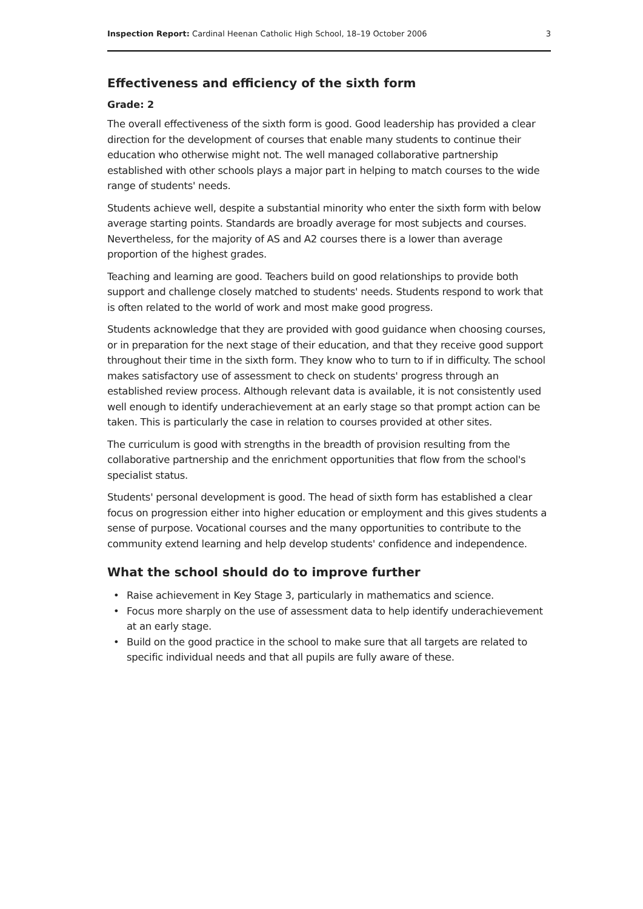Inspection Report: Cardinal Heenan Catholic High School, 18–19 October 2006 3
Effectiveness and efficiency of the sixth form
Grade: 2
The overall effectiveness of the sixth form is good. Good leadership has provided a clear direction for the development of courses that enable many students to continue their education who otherwise might not. The well managed collaborative partnership established with other schools plays a major part in helping to match courses to the wide range of students' needs.
Students achieve well, despite a substantial minority who enter the sixth form with below average starting points. Standards are broadly average for most subjects and courses. Nevertheless, for the majority of AS and A2 courses there is a lower than average proportion of the highest grades.
Teaching and learning are good. Teachers build on good relationships to provide both support and challenge closely matched to students' needs. Students respond to work that is often related to the world of work and most make good progress.
Students acknowledge that they are provided with good guidance when choosing courses, or in preparation for the next stage of their education, and that they receive good support throughout their time in the sixth form. They know who to turn to if in difficulty. The school makes satisfactory use of assessment to check on students' progress through an established review process. Although relevant data is available, it is not consistently used well enough to identify underachievement at an early stage so that prompt action can be taken. This is particularly the case in relation to courses provided at other sites.
The curriculum is good with strengths in the breadth of provision resulting from the collaborative partnership and the enrichment opportunities that flow from the school's specialist status.
Students' personal development is good. The head of sixth form has established a clear focus on progression either into higher education or employment and this gives students a sense of purpose. Vocational courses and the many opportunities to contribute to the community extend learning and help develop students' confidence and independence.
What the school should do to improve further
• Raise achievement in Key Stage 3, particularly in mathematics and science.
• Focus more sharply on the use of assessment data to help identify underachievement at an early stage.
• Build on the good practice in the school to make sure that all targets are related to specific individual needs and that all pupils are fully aware of these.